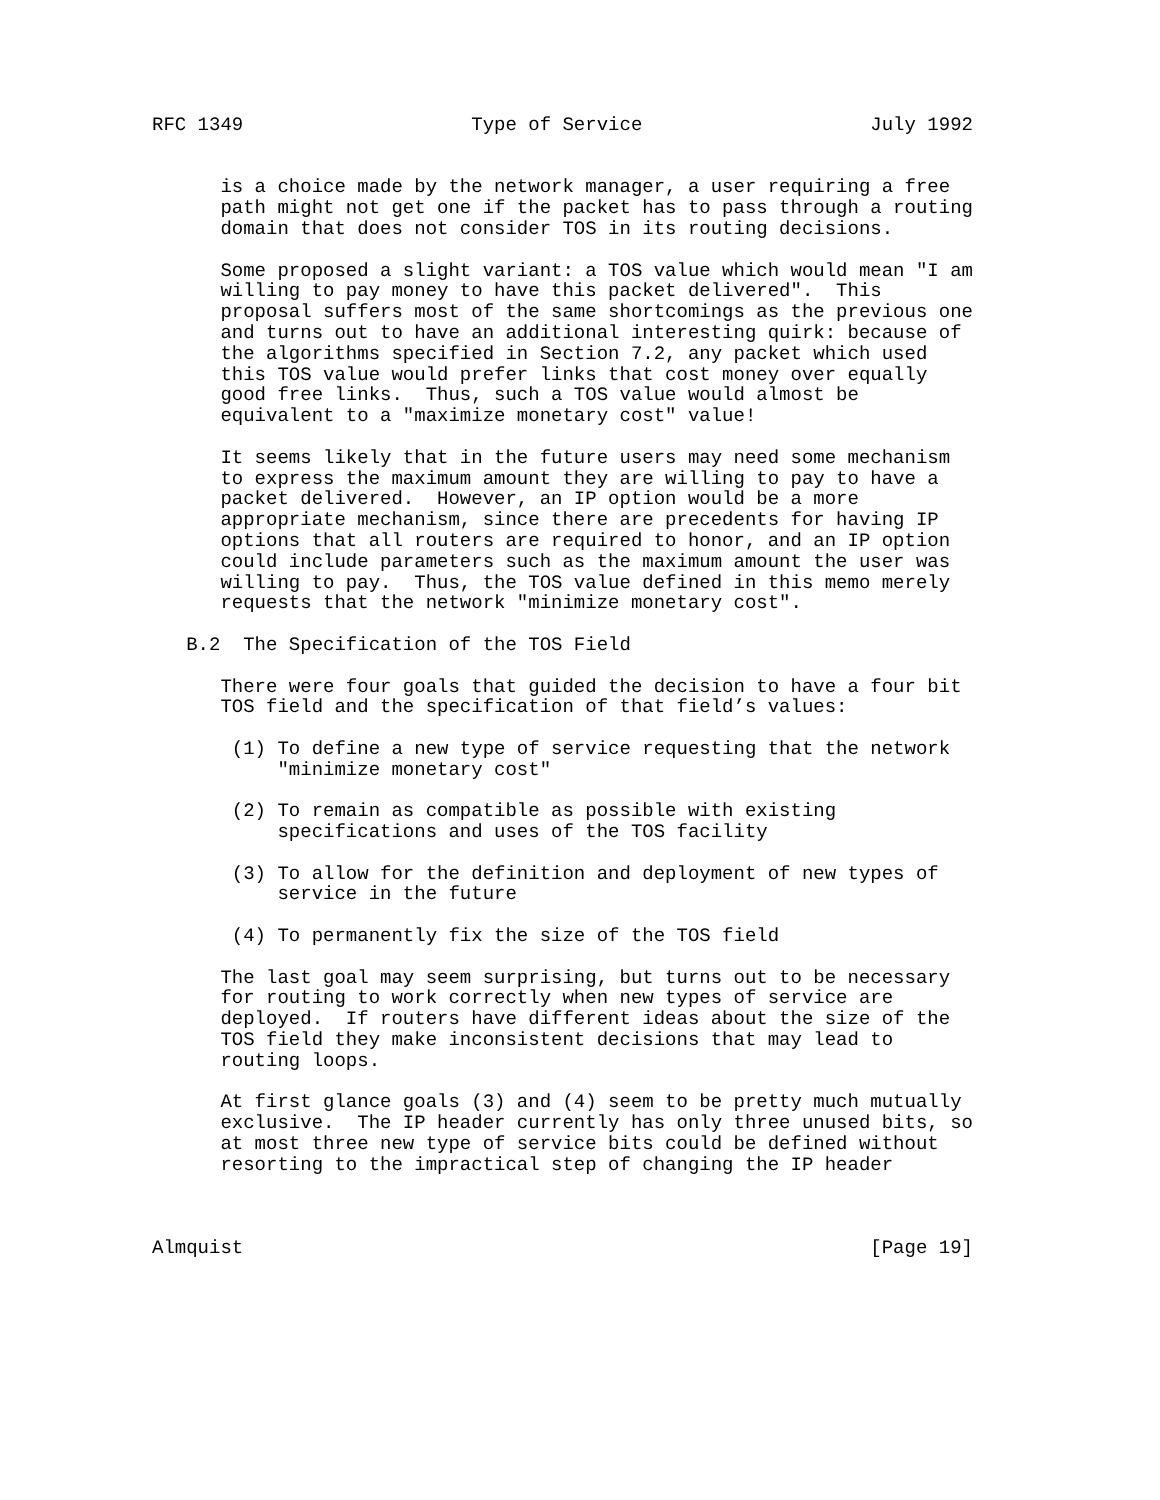RFC 1349                    Type of Service                    July 1992


      is a choice made by the network manager, a user requiring a free
      path might not get one if the packet has to pass through a routing
      domain that does not consider TOS in its routing decisions.

      Some proposed a slight variant: a TOS value which would mean "I am
      willing to pay money to have this packet delivered".  This
      proposal suffers most of the same shortcomings as the previous one
      and turns out to have an additional interesting quirk: because of
      the algorithms specified in Section 7.2, any packet which used
      this TOS value would prefer links that cost money over equally
      good free links.  Thus, such a TOS value would almost be
      equivalent to a "maximize monetary cost" value!

      It seems likely that in the future users may need some mechanism
      to express the maximum amount they are willing to pay to have a
      packet delivered.  However, an IP option would be a more
      appropriate mechanism, since there are precedents for having IP
      options that all routers are required to honor, and an IP option
      could include parameters such as the maximum amount the user was
      willing to pay.  Thus, the TOS value defined in this memo merely
      requests that the network "minimize monetary cost".

   B.2  The Specification of the TOS Field

      There were four goals that guided the decision to have a four bit
      TOS field and the specification of that field’s values:

       (1) To define a new type of service requesting that the network
           "minimize monetary cost"

       (2) To remain as compatible as possible with existing
           specifications and uses of the TOS facility

       (3) To allow for the definition and deployment of new types of
           service in the future

       (4) To permanently fix the size of the TOS field

      The last goal may seem surprising, but turns out to be necessary
      for routing to work correctly when new types of service are
      deployed.  If routers have different ideas about the size of the
      TOS field they make inconsistent decisions that may lead to
      routing loops.

      At first glance goals (3) and (4) seem to be pretty much mutually
      exclusive.  The IP header currently has only three unused bits, so
      at most three new type of service bits could be defined without
      resorting to the impractical step of changing the IP header



Almquist                                                       [Page 19]